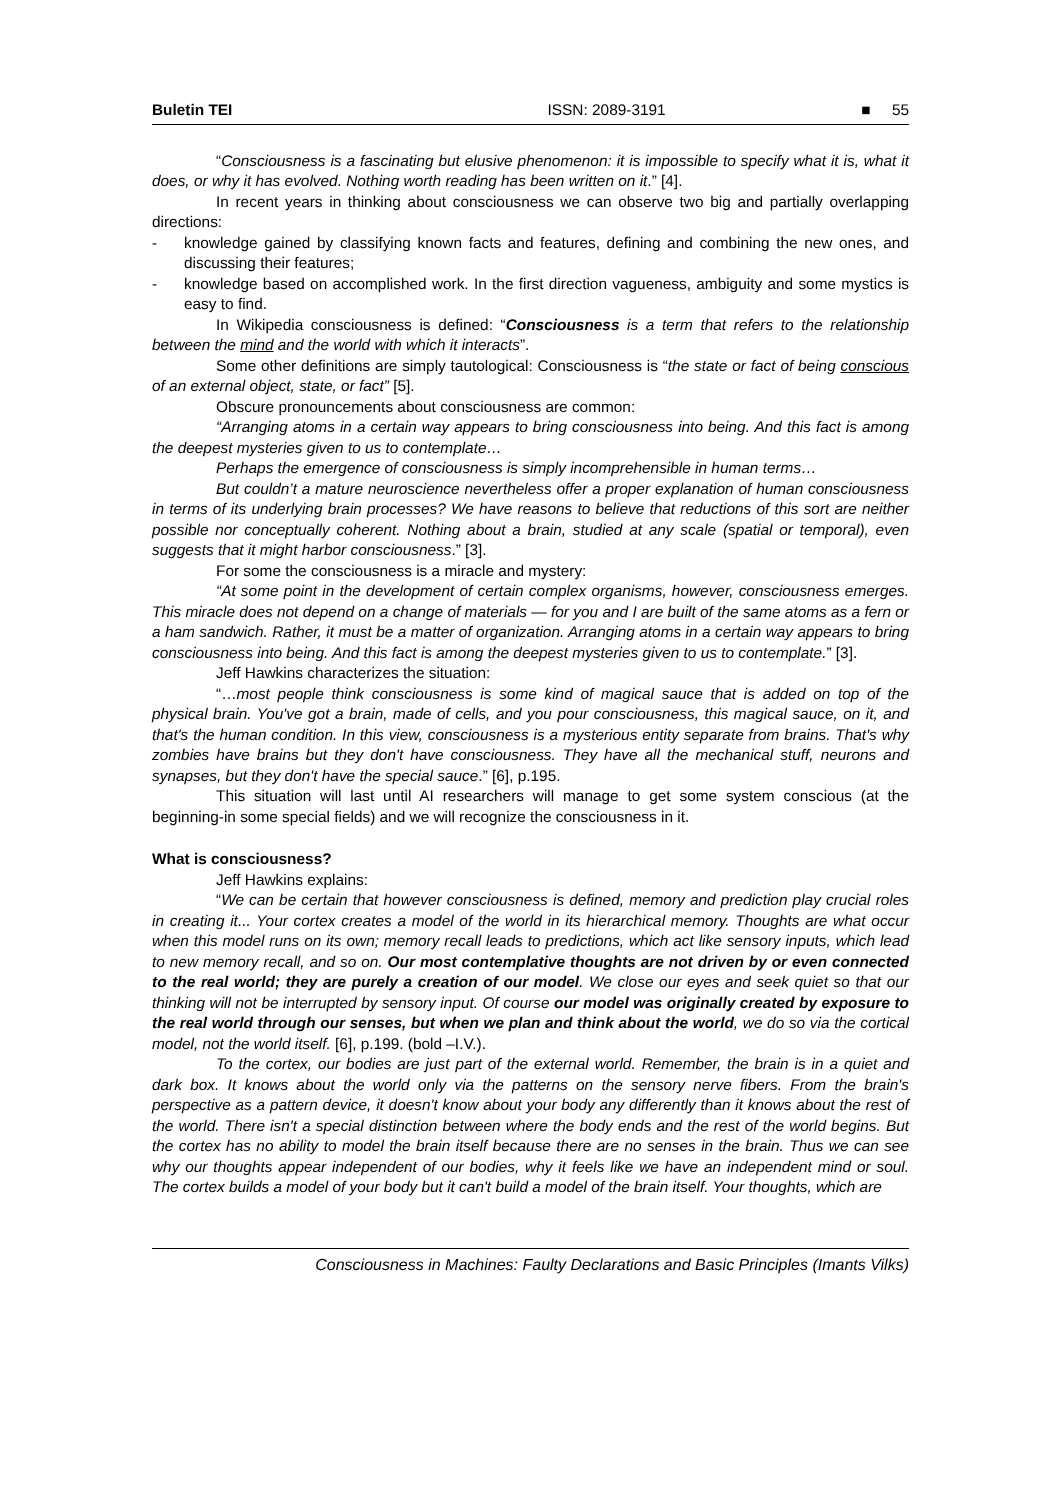Buletin TEI ISSN: 2089-3191 ■ 55
“Consciousness is a fascinating but elusive phenomenon: it is impossible to specify what it is, what it does, or why it has evolved. Nothing worth reading has been written on it.” [4].
In recent years in thinking about consciousness we can observe two big and partially overlapping directions:
- knowledge gained by classifying known facts and features, defining and combining the new ones, and discussing their features;
- knowledge based on accomplished work. In the first direction vagueness, ambiguity and some mystics is easy to find.
In Wikipedia consciousness is defined: “Consciousness is a term that refers to the relationship between the mind and the world with which it interacts”.
Some other definitions are simply tautological: Consciousness is “the state or fact of being conscious of an external object, state, or fact” [5].
Obscure pronouncements about consciousness are common:
“Arranging atoms in a certain way appears to bring consciousness into being. And this fact is among the deepest mysteries given to us to contemplate…
Perhaps the emergence of consciousness is simply incomprehensible in human terms…
But couldn’t a mature neuroscience nevertheless offer a proper explanation of human consciousness in terms of its underlying brain processes? We have reasons to believe that reductions of this sort are neither possible nor conceptually coherent. Nothing about a brain, studied at any scale (spatial or temporal), even suggests that it might harbor consciousness.” [3].
For some the consciousness is a miracle and mystery:
“At some point in the development of certain complex organisms, however, consciousness emerges. This miracle does not depend on a change of materials — for you and I are built of the same atoms as a fern or a ham sandwich. Rather, it must be a matter of organization. Arranging atoms in a certain way appears to bring consciousness into being. And this fact is among the deepest mysteries given to us to contemplate.” [3].
Jeff Hawkins characterizes the situation:
“…most people think consciousness is some kind of magical sauce that is added on top of the physical brain. You've got a brain, made of cells, and you pour consciousness, this magical sauce, on it, and that's the human condition. In this view, consciousness is a mysterious entity separate from brains. That's why zombies have brains but they don't have consciousness. They have all the mechanical stuff, neurons and synapses, but they don't have the special sauce.” [6], p.195.
This situation will last until AI researchers will manage to get some system conscious (at the beginning-in some special fields) and we will recognize the consciousness in it.
What is consciousness?
Jeff Hawkins explains:
“We can be certain that however consciousness is defined, memory and prediction play crucial roles in creating it... Your cortex creates a model of the world in its hierarchical memory. Thoughts are what occur when this model runs on its own; memory recall leads to predictions, which act like sensory inputs, which lead to new memory recall, and so on. Our most contemplative thoughts are not driven by or even connected to the real world; they are purely a creation of our model. We close our eyes and seek quiet so that our thinking will not be interrupted by sensory input. Of course our model was originally created by exposure to the real world through our senses, but when we plan and think about the world, we do so via the cortical model, not the world itself. [6], p.199. (bold –I.V.).
To the cortex, our bodies are just part of the external world. Remember, the brain is in a quiet and dark box. It knows about the world only via the patterns on the sensory nerve fibers. From the brain's perspective as a pattern device, it doesn't know about your body any differently than it knows about the rest of the world. There isn't a special distinction between where the body ends and the rest of the world begins. But the cortex has no ability to model the brain itself because there are no senses in the brain. Thus we can see why our thoughts appear independent of our bodies, why it feels like we have an independent mind or soul. The cortex builds a model of your body but it can't build a model of the brain itself. Your thoughts, which are
Consciousness in Machines: Faulty Declarations and Basic Principles (Imants Vilks)